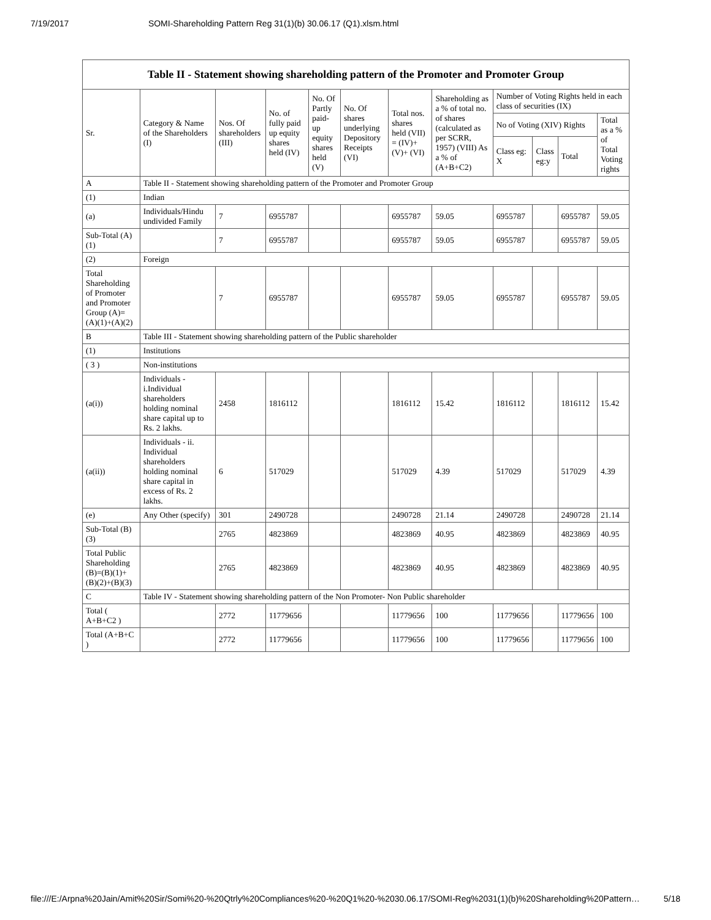7/19/2017 SOMI-Shareholding Pattern Reg 31(1)(b) 30.06.17 (Q1).xlsm.html
Table II - Statement showing shareholding pattern of the Promoter and Promoter Group
| Sr. | Category & Name of the Shareholders (I) | Nos. Of shareholders (III) | No. of fully paid up equity shares held (IV) | No. Of Partly paid-up equity shares held (V) | No. Of shares underlying Depository Receipts (VI) | Total nos. shares held (VII) = (IV)+ (V)+ (VI) | Shareholding as a % of total no. of shares (calculated as per SCRR, 1957) (VIII) As a % of (A+B+C2) | Number of Voting Rights held in each class of securities (IX) | | | |
| --- | --- | --- | --- | --- | --- | --- | --- | --- | --- | --- | --- |
| | | | | | | | | No of Voting (XIV) Rights | | | Total as a % of Total Voting rights |
| | | | | | | | | Class eg: X | Class eg:y | Total | |
| A | Table II - Statement showing shareholding pattern of the Promoter and Promoter Group | | | | | | | | | | |
| (1) | Indian | | | | | | | | | | |
| (a) | Individuals/Hindu undivided Family | 7 | 6955787 | | | 6955787 | 59.05 | 6955787 | | 6955787 | 59.05 |
| Sub-Total (A)(1) | | 7 | 6955787 | | | 6955787 | 59.05 | 6955787 | | 6955787 | 59.05 |
| (2) | Foreign | | | | | | | | | | |
| Total Shareholding of Promoter and Promoter Group (A)=(A)(1)+(A)(2) | | 7 | 6955787 | | | 6955787 | 59.05 | 6955787 | | 6955787 | 59.05 |
| B | Table III - Statement showing shareholding pattern of the Public shareholder | | | | | | | | | | |
| (1) | Institutions | | | | | | | | | | |
| ( 3 ) | Non-institutions | | | | | | | | | | |
| (a(i)) | Individuals - i.Individual shareholders holding nominal share capital up to Rs. 2 lakhs. | 2458 | 1816112 | | | 1816112 | 15.42 | 1816112 | | 1816112 | 15.42 |
| (a(ii)) | Individuals - ii. Individual shareholders holding nominal share capital in excess of Rs. 2 lakhs. | 6 | 517029 | | | 517029 | 4.39 | 517029 | | 517029 | 4.39 |
| (e) | Any Other (specify) | 301 | 2490728 | | | 2490728 | 21.14 | 2490728 | | 2490728 | 21.14 |
| Sub-Total (B)(3) | | 2765 | 4823869 | | | 4823869 | 40.95 | 4823869 | | 4823869 | 40.95 |
| Total Public Shareholding (B)=(B)(1)+(B)(2)+(B)(3) | | 2765 | 4823869 | | | 4823869 | 40.95 | 4823869 | | 4823869 | 40.95 |
| C | Table IV - Statement showing shareholding pattern of the Non Promoter- Non Public shareholder | | | | | | | | | | |
| Total ( A+B+C2 ) | | 2772 | 11779656 | | | 11779656 | 100 | 11779656 | | 11779656 | 100 |
| Total (A+B+C ) | | 2772 | 11779656 | | | 11779656 | 100 | 11779656 | | 11779656 | 100 |
file:///E:/Arpna%20Jain/Amit%20Sir/Somi%20-%20Qtrly%20Compliances%20-%20Q1%20-%2030.06.17/SOMI-Reg%2031(1)(b)%20Shareholding%20Pattern… 5/18